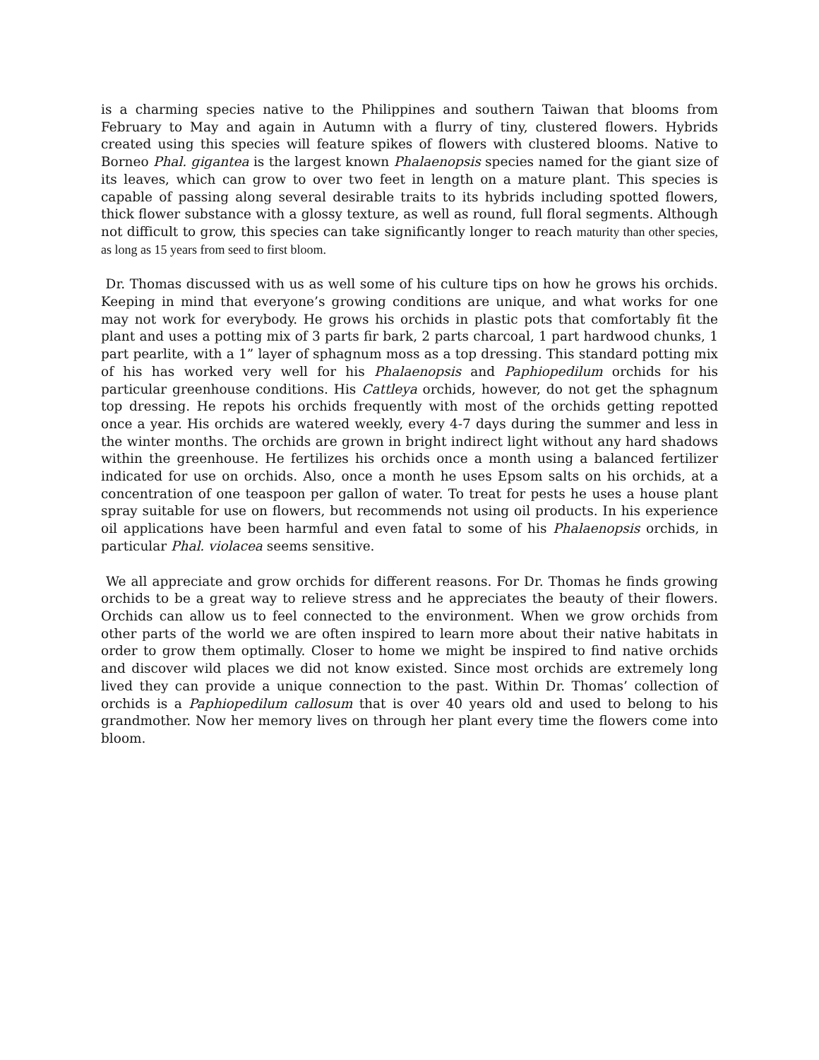is a charming species native to the Philippines and southern Taiwan that blooms from February to May and again in Autumn with a flurry of tiny, clustered flowers. Hybrids created using this species will feature spikes of flowers with clustered blooms. Native to Borneo Phal. gigantea is the largest known Phalaenopsis species named for the giant size of its leaves, which can grow to over two feet in length on a mature plant. This species is capable of passing along several desirable traits to its hybrids including spotted flowers, thick flower substance with a glossy texture, as well as round, full floral segments. Although not difficult to grow, this species can take significantly longer to reach maturity than other species, as long as 15 years from seed to first bloom.
Dr. Thomas discussed with us as well some of his culture tips on how he grows his orchids. Keeping in mind that everyone’s growing conditions are unique, and what works for one may not work for everybody. He grows his orchids in plastic pots that comfortably fit the plant and uses a potting mix of 3 parts fir bark, 2 parts charcoal, 1 part hardwood chunks, 1 part pearlite, with a 1” layer of sphagnum moss as a top dressing. This standard potting mix of his has worked very well for his Phalaenopsis and Paphiopedilum orchids for his particular greenhouse conditions. His Cattleya orchids, however, do not get the sphagnum top dressing. He repots his orchids frequently with most of the orchids getting repotted once a year. His orchids are watered weekly, every 4-7 days during the summer and less in the winter months. The orchids are grown in bright indirect light without any hard shadows within the greenhouse. He fertilizes his orchids once a month using a balanced fertilizer indicated for use on orchids. Also, once a month he uses Epsom salts on his orchids, at a concentration of one teaspoon per gallon of water. To treat for pests he uses a house plant spray suitable for use on flowers, but recommends not using oil products. In his experience oil applications have been harmful and even fatal to some of his Phalaenopsis orchids, in particular Phal. violacea seems sensitive.
We all appreciate and grow orchids for different reasons. For Dr. Thomas he finds growing orchids to be a great way to relieve stress and he appreciates the beauty of their flowers. Orchids can allow us to feel connected to the environment. When we grow orchids from other parts of the world we are often inspired to learn more about their native habitats in order to grow them optimally. Closer to home we might be inspired to find native orchids and discover wild places we did not know existed. Since most orchids are extremely long lived they can provide a unique connection to the past. Within Dr. Thomas’ collection of orchids is a Paphiopedilum callosum that is over 40 years old and used to belong to his grandmother. Now her memory lives on through her plant every time the flowers come into bloom.